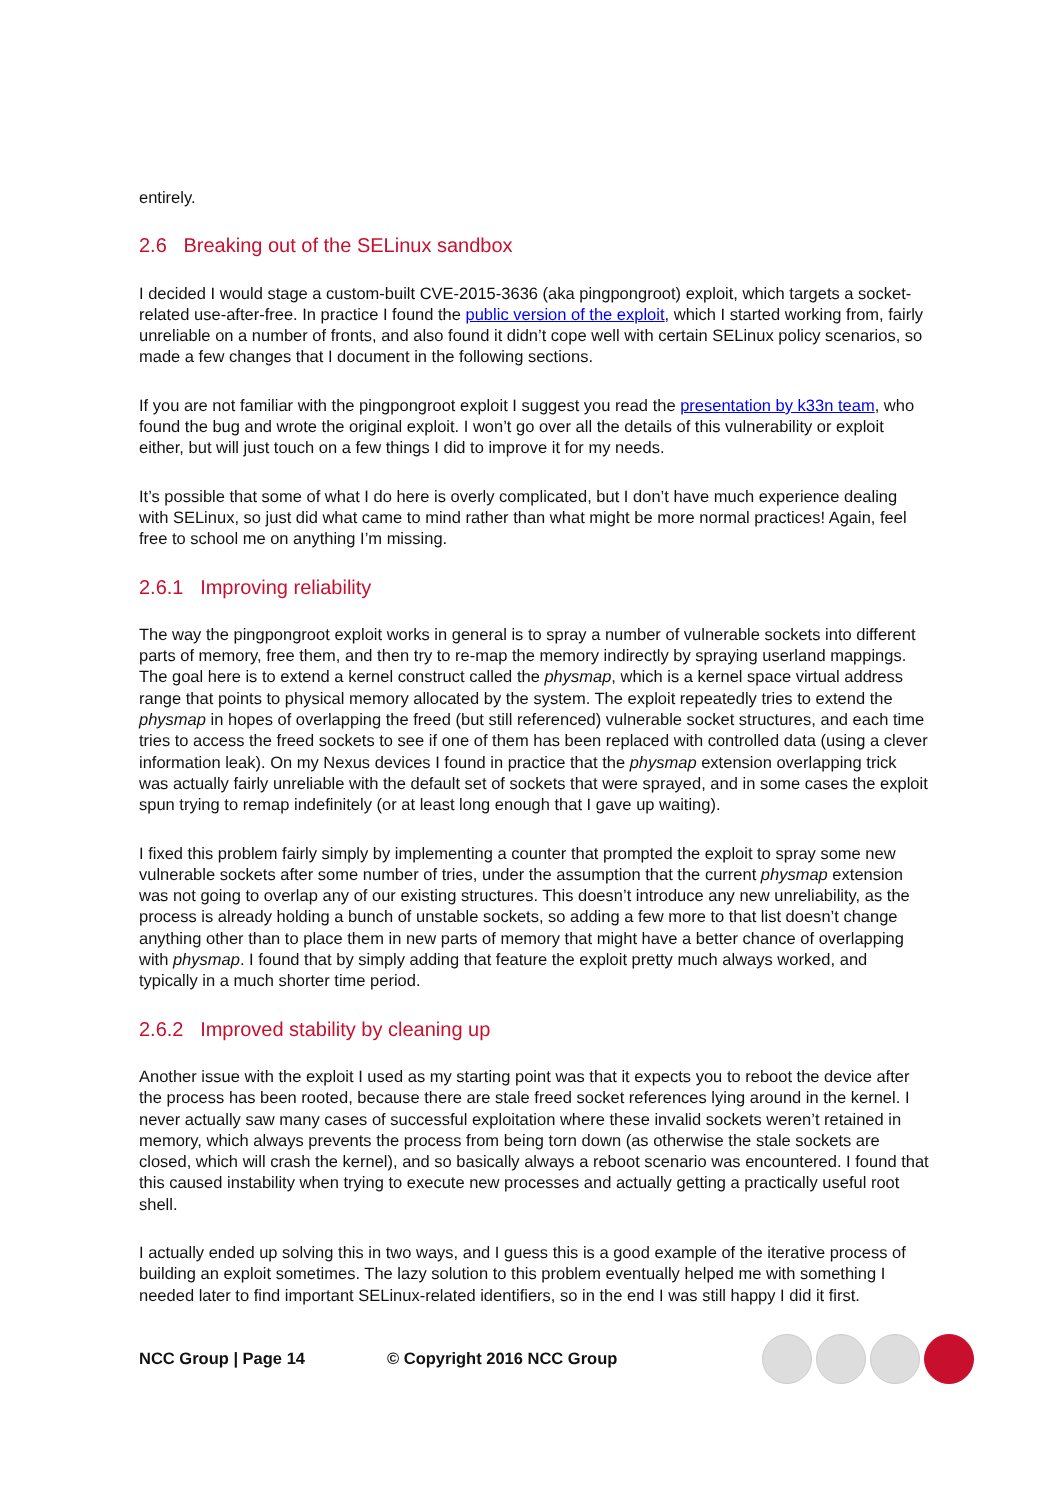entirely.
2.6 Breaking out of the SELinux sandbox
I decided I would stage a custom-built CVE-2015-3636 (aka pingpongroot) exploit, which targets a socket-related use-after-free. In practice I found the public version of the exploit, which I started working from, fairly unreliable on a number of fronts, and also found it didn’t cope well with certain SELinux policy scenarios, so made a few changes that I document in the following sections.
If you are not familiar with the pingpongroot exploit I suggest you read the presentation by k33n team, who found the bug and wrote the original exploit. I won’t go over all the details of this vulnerability or exploit either, but will just touch on a few things I did to improve it for my needs.
It’s possible that some of what I do here is overly complicated, but I don’t have much experience dealing with SELinux, so just did what came to mind rather than what might be more normal practices! Again, feel free to school me on anything I’m missing.
2.6.1 Improving reliability
The way the pingpongroot exploit works in general is to spray a number of vulnerable sockets into different parts of memory, free them, and then try to re-map the memory indirectly by spraying userland mappings. The goal here is to extend a kernel construct called the physmap, which is a kernel space virtual address range that points to physical memory allocated by the system. The exploit repeatedly tries to extend the physmap in hopes of overlapping the freed (but still referenced) vulnerable socket structures, and each time tries to access the freed sockets to see if one of them has been replaced with controlled data (using a clever information leak). On my Nexus devices I found in practice that the physmap extension overlapping trick was actually fairly unreliable with the default set of sockets that were sprayed, and in some cases the exploit spun trying to remap indefinitely (or at least long enough that I gave up waiting).
I fixed this problem fairly simply by implementing a counter that prompted the exploit to spray some new vulnerable sockets after some number of tries, under the assumption that the current physmap extension was not going to overlap any of our existing structures. This doesn’t introduce any new unreliability, as the process is already holding a bunch of unstable sockets, so adding a few more to that list doesn’t change anything other than to place them in new parts of memory that might have a better chance of overlapping with physmap. I found that by simply adding that feature the exploit pretty much always worked, and typically in a much shorter time period.
2.6.2 Improved stability by cleaning up
Another issue with the exploit I used as my starting point was that it expects you to reboot the device after the process has been rooted, because there are stale freed socket references lying around in the kernel. I never actually saw many cases of successful exploitation where these invalid sockets weren’t retained in memory, which always prevents the process from being torn down (as otherwise the stale sockets are closed, which will crash the kernel), and so basically always a reboot scenario was encountered. I found that this caused instability when trying to execute new processes and actually getting a practically useful root shell.
I actually ended up solving this in two ways, and I guess this is a good example of the iterative process of building an exploit sometimes. The lazy solution to this problem eventually helped me with something I needed later to find important SELinux-related identifiers, so in the end I was still happy I did it first.
NCC Group | Page 14 © Copyright 2016 NCC Group